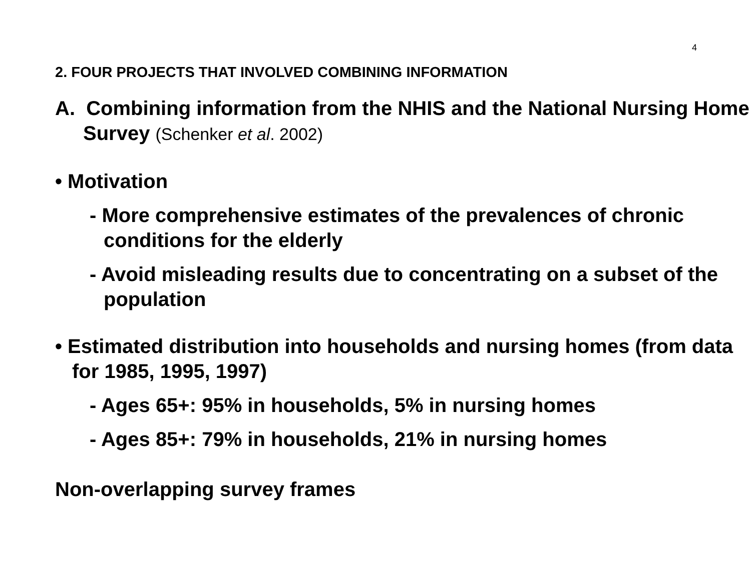4
2. FOUR PROJECTS THAT INVOLVED COMBINING INFORMATION
A. Combining information from the NHIS and the National Nursing Home Survey (Schenker et al. 2002)
• Motivation
- More comprehensive estimates of the prevalences of chronic conditions for the elderly
- Avoid misleading results due to concentrating on a subset of the population
• Estimated distribution into households and nursing homes (from data for 1985, 1995, 1997)
- Ages 65+: 95% in households, 5% in nursing homes
- Ages 85+: 79% in households, 21% in nursing homes
Non-overlapping survey frames